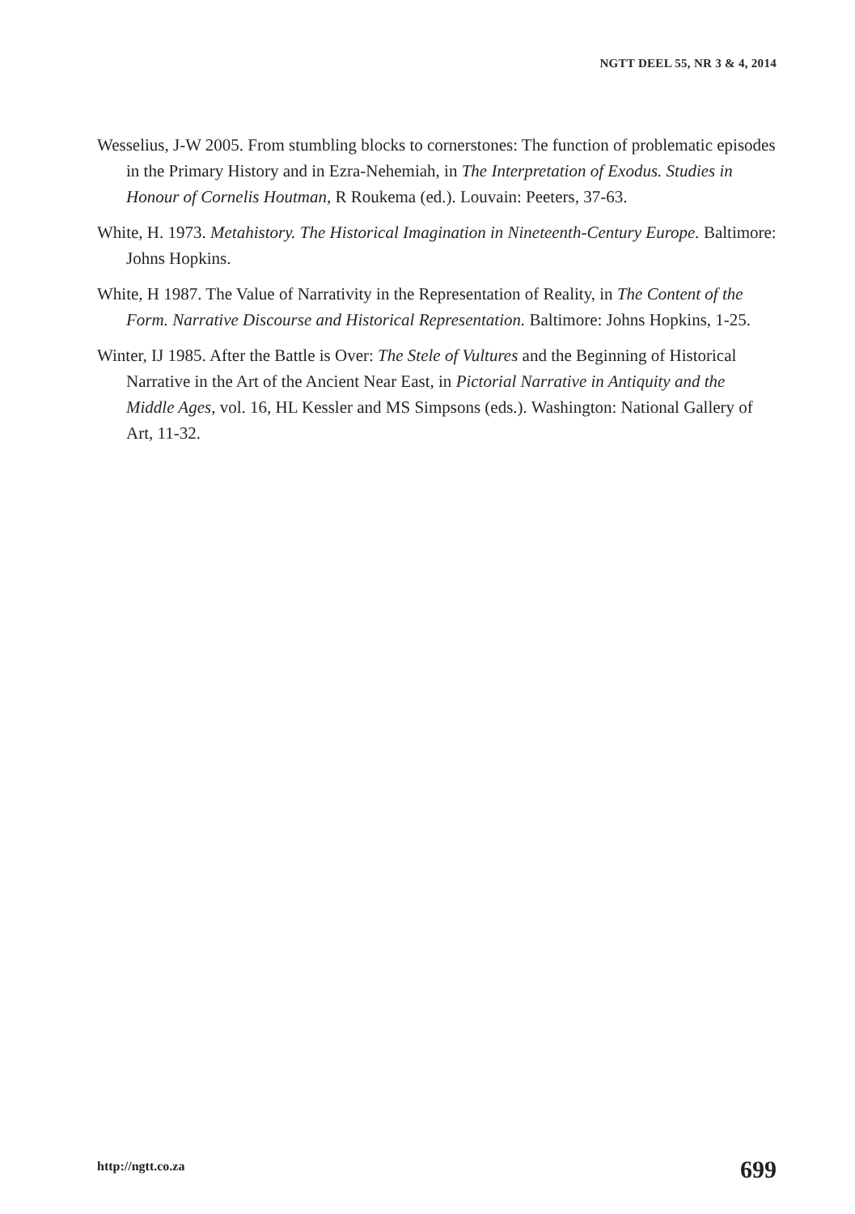NGTT DEEL 55, NR 3 & 4, 2014
Wesselius, J-W 2005. From stumbling blocks to cornerstones: The function of problematic episodes in the Primary History and in Ezra-Nehemiah, in The Interpretation of Exodus. Studies in Honour of Cornelis Houtman, R Roukema (ed.). Louvain: Peeters, 37-63.
White, H. 1973. Metahistory. The Historical Imagination in Nineteenth-Century Europe. Baltimore: Johns Hopkins.
White, H 1987. The Value of Narrativity in the Representation of Reality, in The Content of the Form. Narrative Discourse and Historical Representation. Baltimore: Johns Hopkins, 1-25.
Winter, IJ 1985. After the Battle is Over: The Stele of Vultures and the Beginning of Historical Narrative in the Art of the Ancient Near East, in Pictorial Narrative in Antiquity and the Middle Ages, vol. 16, HL Kessler and MS Simpsons (eds.). Washington: National Gallery of Art, 11-32.
http://ngtt.co.za 699